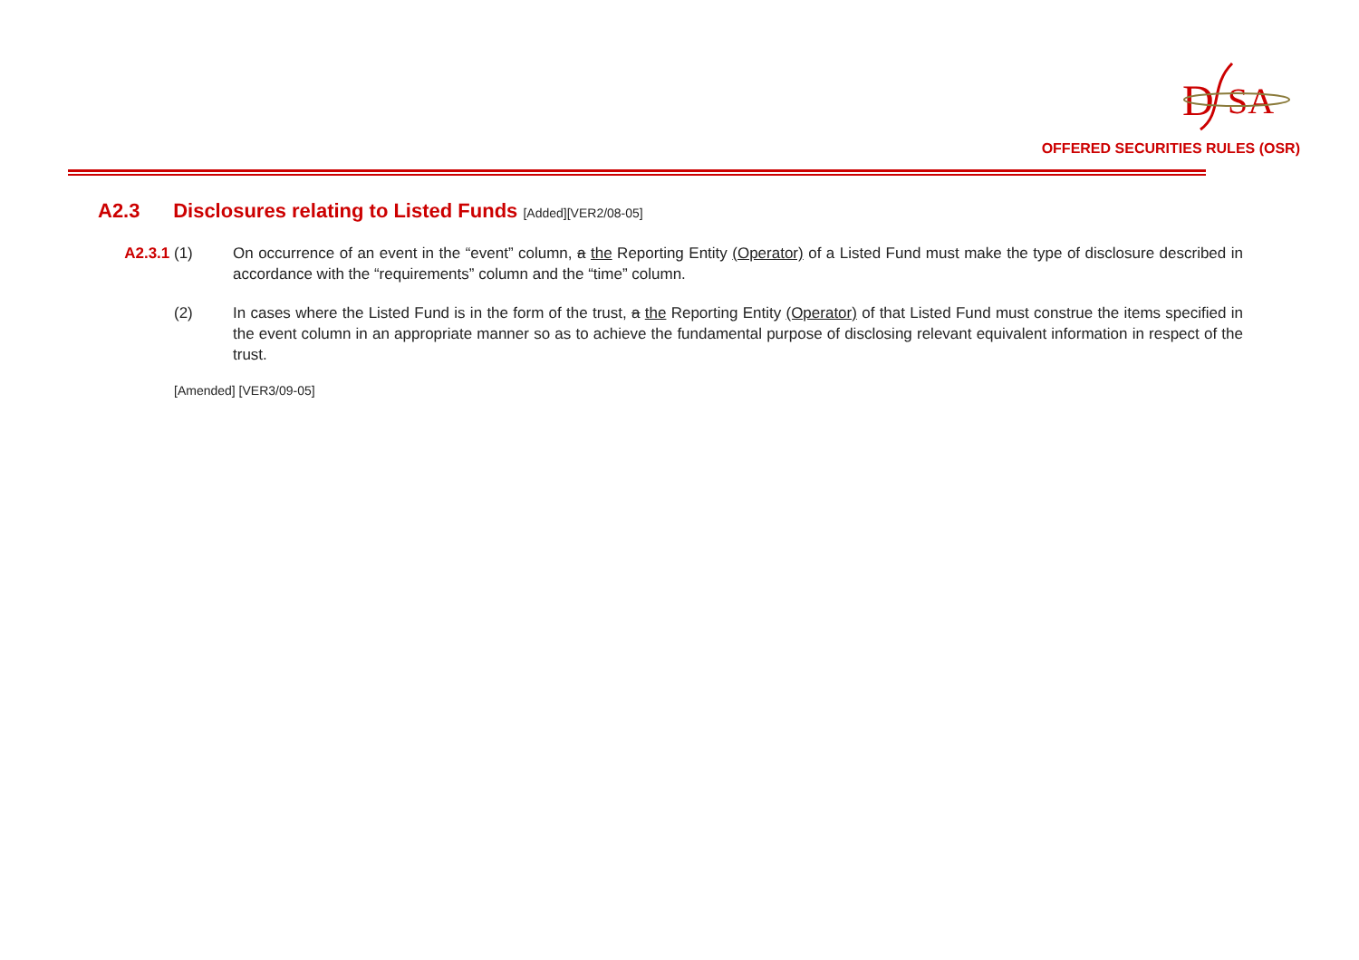D
SA
OFFERED SECURITIES RULES (OSR)
A2.3 Disclosures relating to Listed Funds [Added][VER2/08-05]
A2.3.1 (1) On occurrence of an event in the “event” column, a the Reporting Entity (Operator) of a Listed Fund must make the type of disclosure described in accordance with the “requirements” column and the “time” column.
(2) In cases where the Listed Fund is in the form of the trust, a the Reporting Entity (Operator) of that Listed Fund must construe the items specified in the event column in an appropriate manner so as to achieve the fundamental purpose of disclosing relevant equivalent information in respect of the trust.
[Amended] [VER3/09-05]